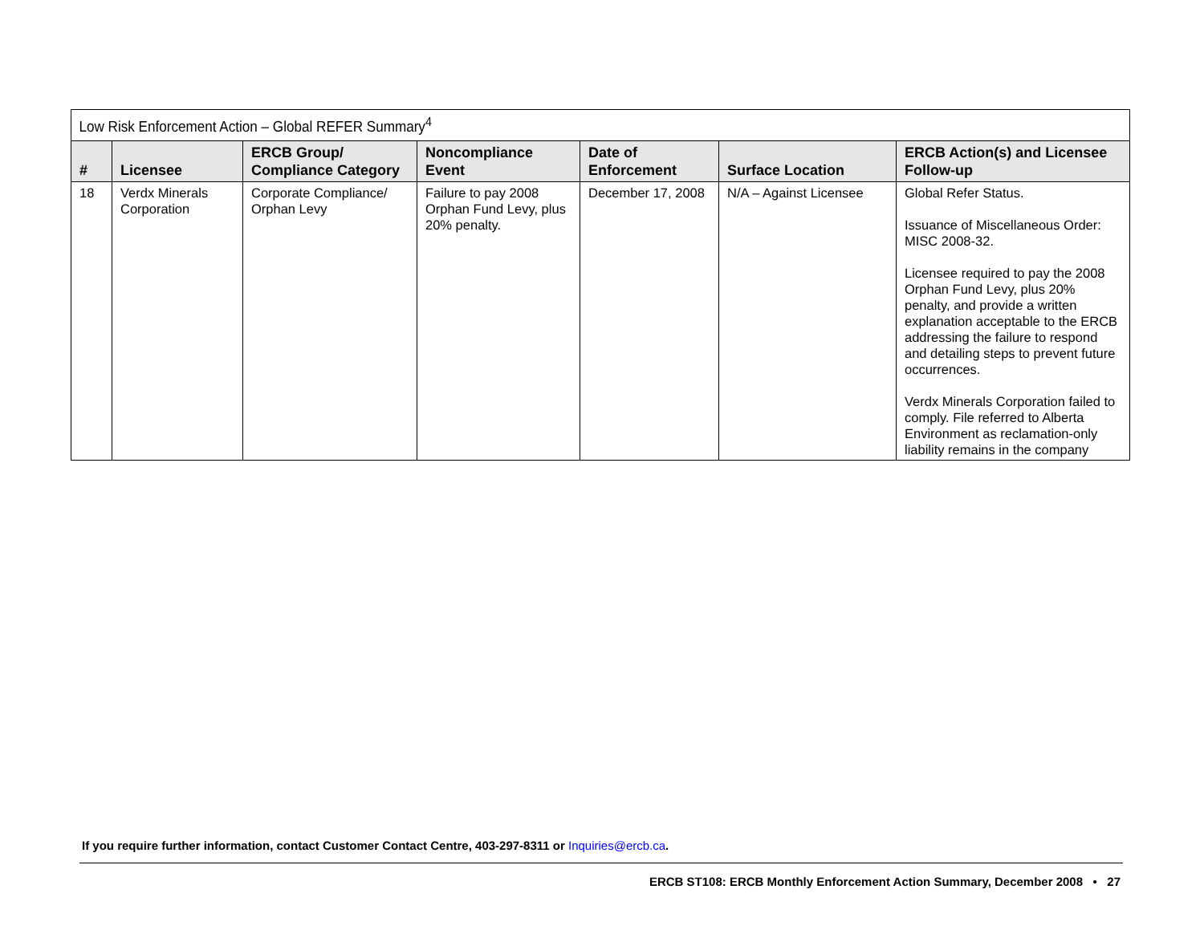| Low Risk Enforcement Action – Global REFER Summary<sup>4</sup> | | | | | | |
| --- | --- | --- | --- | --- | --- | --- |
| # | Licensee | ERCB Group/ Compliance Category | Noncompliance Event | Date of Enforcement | Surface Location | ERCB Action(s) and Licensee Follow-up |
| 18 | Verdx Minerals Corporation | Corporate Compliance/ Orphan Levy | Failure to pay 2008 Orphan Fund Levy, plus 20% penalty. | December 17, 2008 | N/A – Against Licensee | Global Refer Status. Issuance of Miscellaneous Order: MISC 2008-32. Licensee required to pay the 2008 Orphan Fund Levy, plus 20% penalty, and provide a written explanation acceptable to the ERCB addressing the failure to respond and detailing steps to prevent future occurrences. Verdx Minerals Corporation failed to comply. File referred to Alberta Environment as reclamation-only liability remains in the company |
If you require further information, contact Customer Contact Centre, 403-297-8311 or Inquiries@ercb.ca.
ERCB ST108: ERCB Monthly Enforcement Action Summary, December 2008 • 27